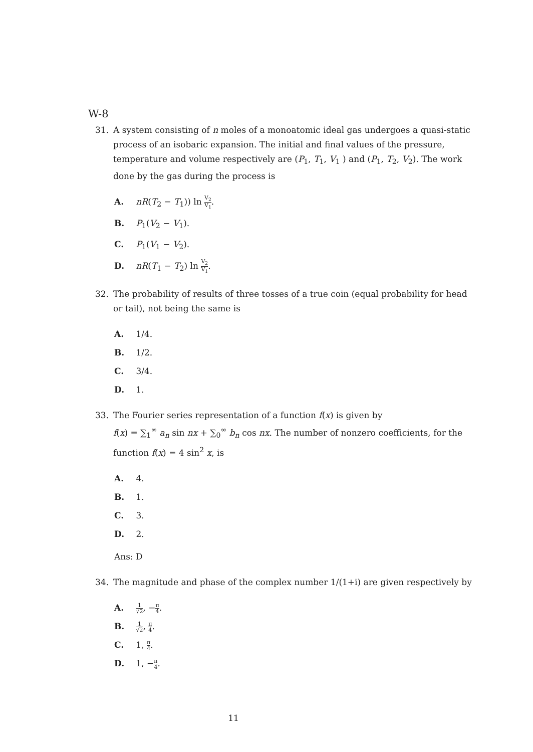W-8
31. A system consisting of n moles of a monoatomic ideal gas undergoes a quasi-static process of an isobaric expansion. The initial and final values of the pressure, temperature and volume respectively are (P<sub>1</sub>, T<sub>1</sub>, V<sub>1</sub> ) and (P<sub>1</sub>, T<sub>2</sub>, V<sub>2</sub>). The work done by the gas during the process is
A. nR(T<sub>2</sub> − T<sub>1</sub>)) ln V<sub>2</sub> V<sub>1</sub>.
B. P<sub>1</sub>(V<sub>2</sub> − V<sub>1</sub>).
C. P<sub>1</sub>(V<sub>1</sub> − V<sub>2</sub>).
D. nR(T<sub>1</sub> − T<sub>2</sub>) ln V<sub>2</sub> V<sub>1</sub>.
32. The probability of results of three tosses of a true coin (equal probability for head or tail), not being the same is
A. 1/4.
B. 1/2.
C. 3/4.
D. 1.
33. The Fourier series representation of a function f(x) is given by
f(x) = ∑<sub>1</sub><sup>∞</sup> a<sub>n</sub> sin nx + ∑<sub>0</sub><sup>∞</sup> b<sub>n</sub> cos nx. The number of nonzero coefficients, for the function f(x) = 4 sin<sup>2</sup> x, is
A. 4.
B. 1.
C. 3.
D. 2.
Ans: D
34. The magnitude and phase of the complex number 1/(1+i) are given respectively by
A. 1 √2, −π 4.
B. 1 √2, π 4.
C. 1, π 4.
D. 1, −π 4.
11